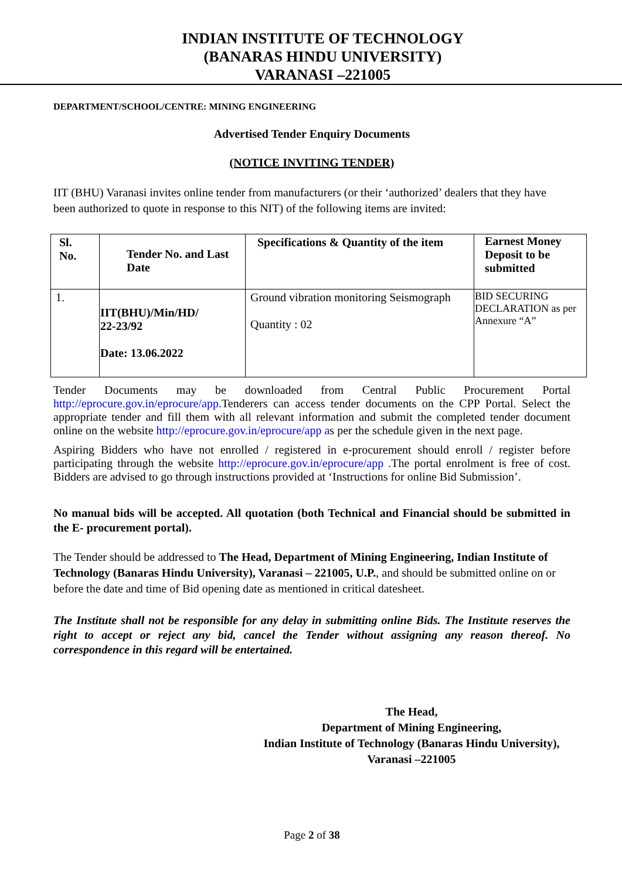INDIAN INSTITUTE OF TECHNOLOGY
(BANARAS HINDU UNIVERSITY)
VARANASI –221005
DEPARTMENT/SCHOOL/CENTRE: MINING ENGINEERING
Advertised Tender Enquiry Documents
(NOTICE INVITING TENDER)
IIT (BHU) Varanasi invites online tender from manufacturers (or their ‘authorized’ dealers that they have been authorized to quote in response to this NIT) of the following items are invited:
| Sl. No. | Tender No. and Last Date | Specifications & Quantity of the item | Earnest Money Deposit to be submitted |
| --- | --- | --- | --- |
| 1. | IIT(BHU)/Min/HD/ 22-23/92 Date: 13.06.2022 | Ground vibration monitoring Seismograph Quantity : 02 | BID SECURING DECLARATION as per Annexure “A” |
Tender Documents may be downloaded from Central Public Procurement Portal http://eprocure.gov.in/eprocure/app. Tenderers can access tender documents on the CPP Portal. Select the appropriate tender and fill them with all relevant information and submit the completed tender document online on the website http://eprocure.gov.in/eprocure/app as per the schedule given in the next page.
Aspiring Bidders who have not enrolled / registered in e-procurement should enroll / register before participating through the website http://eprocure.gov.in/eprocure/app . The portal enrolment is free of cost. Bidders are advised to go through instructions provided at ‘Instructions for online Bid Submission’.
No manual bids will be accepted. All quotation (both Technical and Financial should be submitted in the E- procurement portal).
The Tender should be addressed to The Head, Department of Mining Engineering, Indian Institute of Technology (Banaras Hindu University), Varanasi – 221005, U.P., and should be submitted online on or before the date and time of Bid opening date as mentioned in critical datesheet.
The Institute shall not be responsible for any delay in submitting online Bids. The Institute reserves the right to accept or reject any bid, cancel the Tender without assigning any reason thereof. No correspondence in this regard will be entertained.
The Head,
Department of Mining Engineering,
Indian Institute of Technology (Banaras Hindu University),
Varanasi –221005
Page 2 of 38